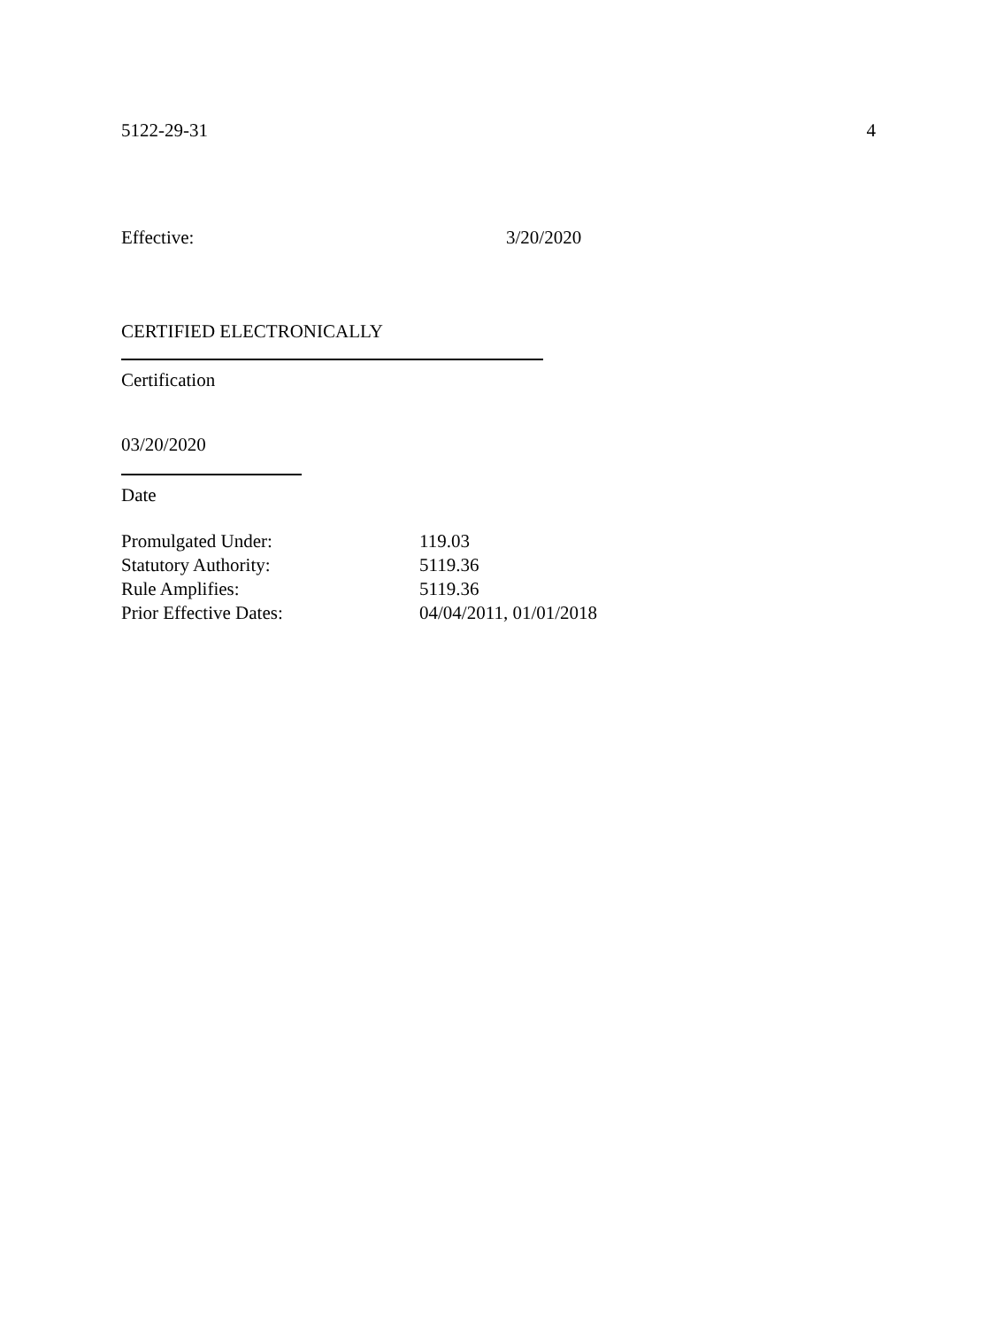5122-29-31 4
Effective: 3/20/2020
CERTIFIED ELECTRONICALLY
Certification
03/20/2020
Date
| Promulgated Under: | 119.03 |
| Statutory Authority: | 5119.36 |
| Rule Amplifies: | 5119.36 |
| Prior Effective Dates: | 04/04/2011, 01/01/2018 |